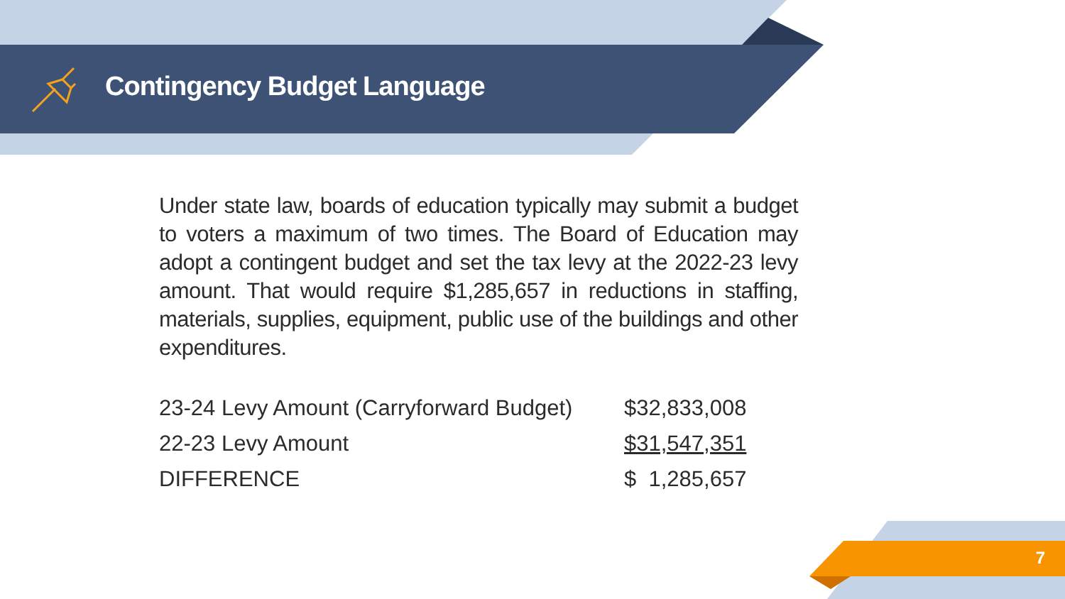Contingency Budget Language
Under state law, boards of education typically may submit a budget to voters a maximum of two times. The Board of Education may adopt a contingent budget and set the tax levy at the 2022-23 levy amount. That would require $1,285,657 in reductions in staffing, materials, supplies, equipment, public use of the buildings and other expenditures.
| 23-24 Levy Amount (Carryforward Budget) | $32,833,008 |
| 22-23 Levy Amount | $31,547,351 |
| DIFFERENCE | $ 1,285,657 |
7